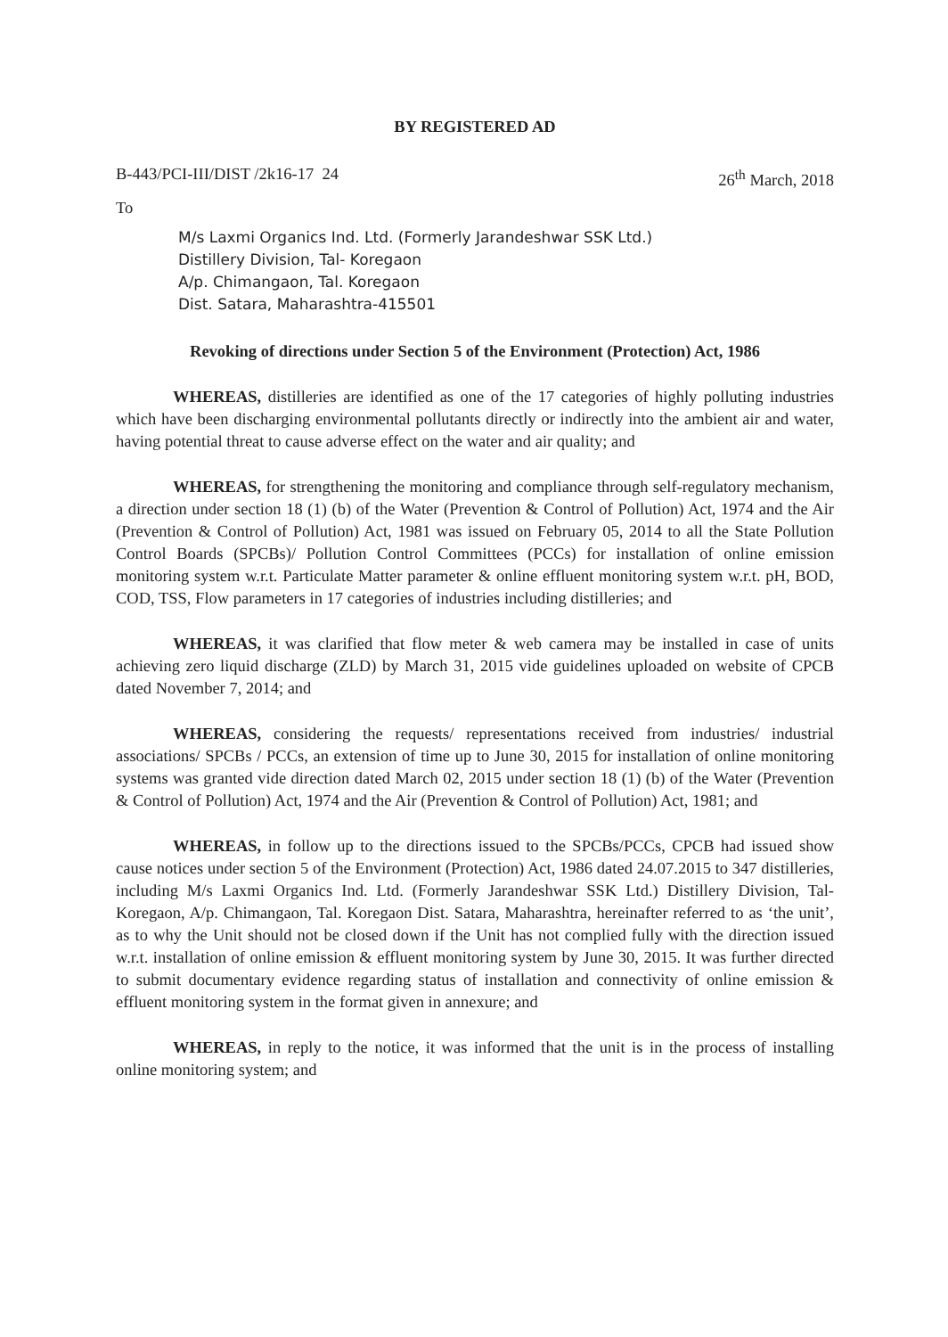BY REGISTERED AD
B-443/PCI-III/DIST /2k16-17 24 26<sup>th</sup> March, 2018
To
M/s Laxmi Organics Ind. Ltd. (Formerly Jarandeshwar SSK Ltd.)
Distillery Division, Tal- Koregaon
A/p. Chimangaon, Tal. Koregaon
Dist. Satara, Maharashtra-415501
Revoking of directions under Section 5 of the Environment (Protection) Act, 1986
WHEREAS, distilleries are identified as one of the 17 categories of highly polluting industries which have been discharging environmental pollutants directly or indirectly into the ambient air and water, having potential threat to cause adverse effect on the water and air quality; and
WHEREAS, for strengthening the monitoring and compliance through self-regulatory mechanism, a direction under section 18 (1) (b) of the Water (Prevention & Control of Pollution) Act, 1974 and the Air (Prevention & Control of Pollution) Act, 1981 was issued on February 05, 2014 to all the State Pollution Control Boards (SPCBs)/ Pollution Control Committees (PCCs) for installation of online emission monitoring system w.r.t. Particulate Matter parameter & online effluent monitoring system w.r.t. pH, BOD, COD, TSS, Flow parameters in 17 categories of industries including distilleries; and
WHEREAS, it was clarified that flow meter & web camera may be installed in case of units achieving zero liquid discharge (ZLD) by March 31, 2015 vide guidelines uploaded on website of CPCB dated November 7, 2014; and
WHEREAS, considering the requests/ representations received from industries/ industrial associations/ SPCBs / PCCs, an extension of time up to June 30, 2015 for installation of online monitoring systems was granted vide direction dated March 02, 2015 under section 18 (1) (b) of the Water (Prevention & Control of Pollution) Act, 1974 and the Air (Prevention & Control of Pollution) Act, 1981; and
WHEREAS, in follow up to the directions issued to the SPCBs/PCCs, CPCB had issued show cause notices under section 5 of the Environment (Protection) Act, 1986 dated 24.07.2015 to 347 distilleries, including M/s Laxmi Organics Ind. Ltd. (Formerly Jarandeshwar SSK Ltd.) Distillery Division, Tal- Koregaon, A/p. Chimangaon, Tal. Koregaon Dist. Satara, Maharashtra, hereinafter referred to as ‘the unit’, as to why the Unit should not be closed down if the Unit has not complied fully with the direction issued w.r.t. installation of online emission & effluent monitoring system by June 30, 2015. It was further directed to submit documentary evidence regarding status of installation and connectivity of online emission & effluent monitoring system in the format given in annexure; and
WHEREAS, in reply to the notice, it was informed that the unit is in the process of installing online monitoring system; and